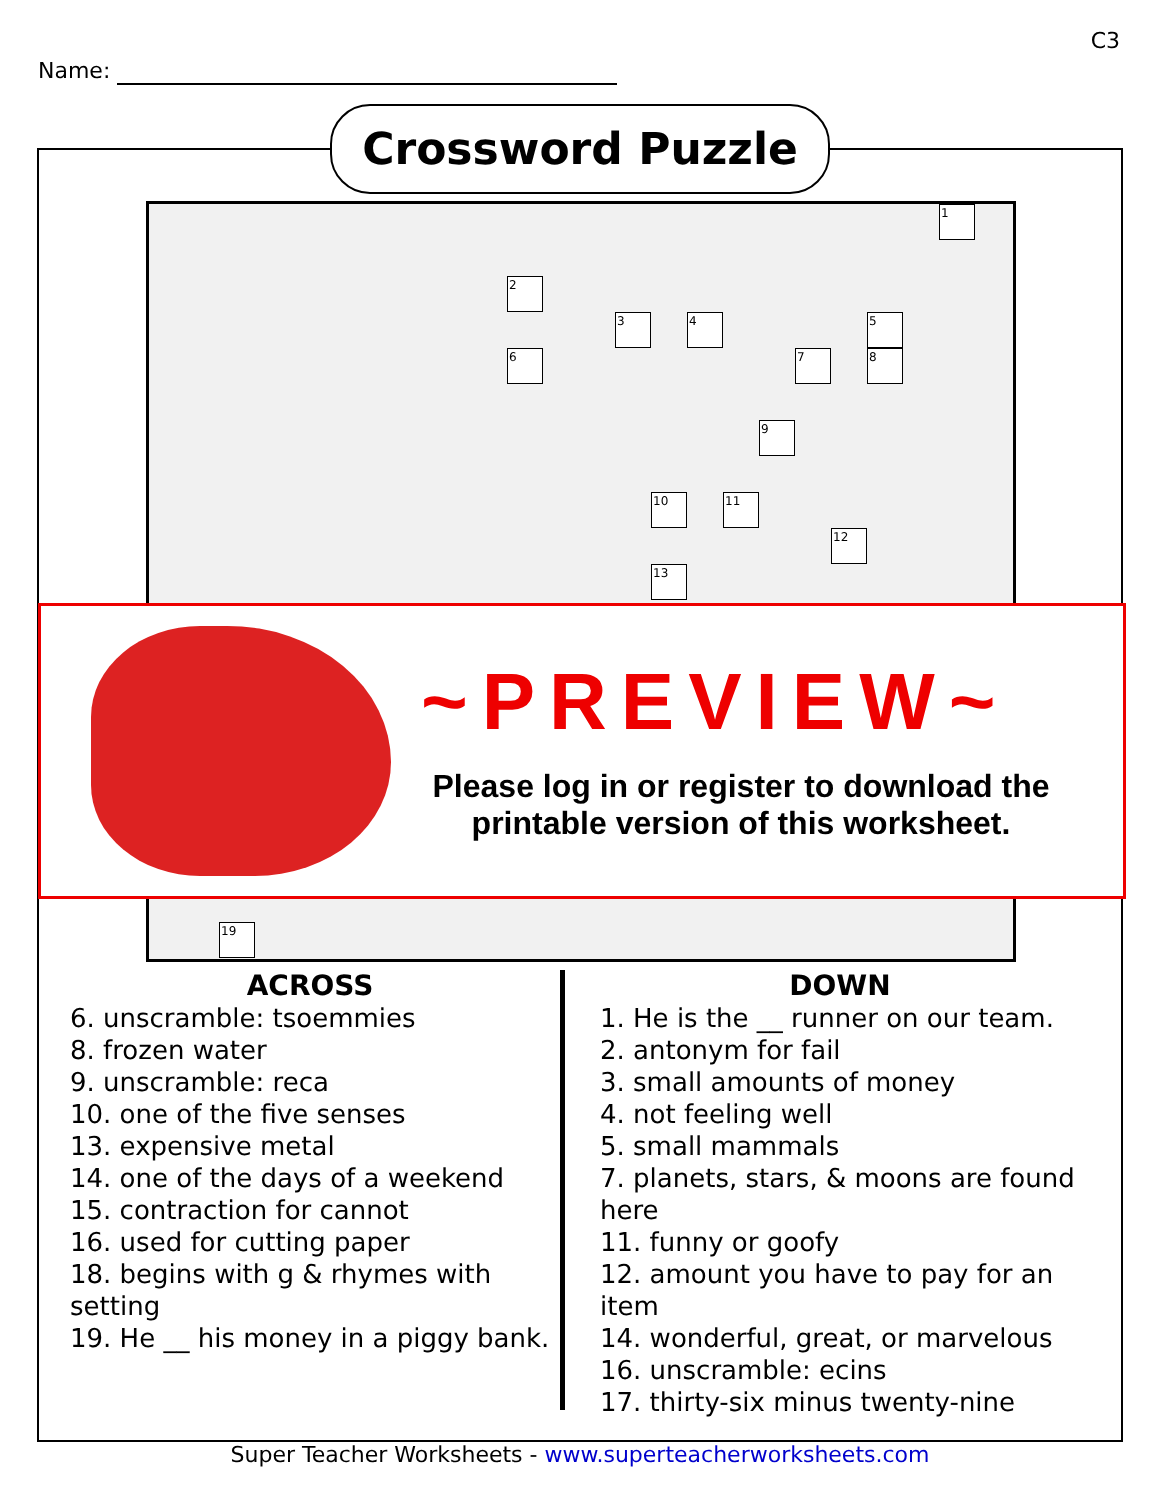C3
Name:
1
2
3 4 5
6 7 8
9
10 11
12
13
19
Crossword Puzzle
~PREVIEW~
Please log in or register to download the printable version of this worksheet.
ACROSS
6. unscramble: tsoemmies
8. frozen water
9. unscramble: reca
10. one of the five senses
13. expensive metal
14. one of the days of a weekend
15. contraction for cannot
16. used for cutting paper
18. begins with g & rhymes with setting
19. He __ his money in a piggy bank.
DOWN
1. He is the __ runner on our team.
2. antonym for fail
3. small amounts of money
4. not feeling well
5. small mammals
7. planets, stars, & moons are found here
11. funny or goofy
12. amount you have to pay for an item
14. wonderful, great, or marvelous
16. unscramble: ecins
17. thirty-six minus twenty-nine
Super Teacher Worksheets - www.superteacherworksheets.com